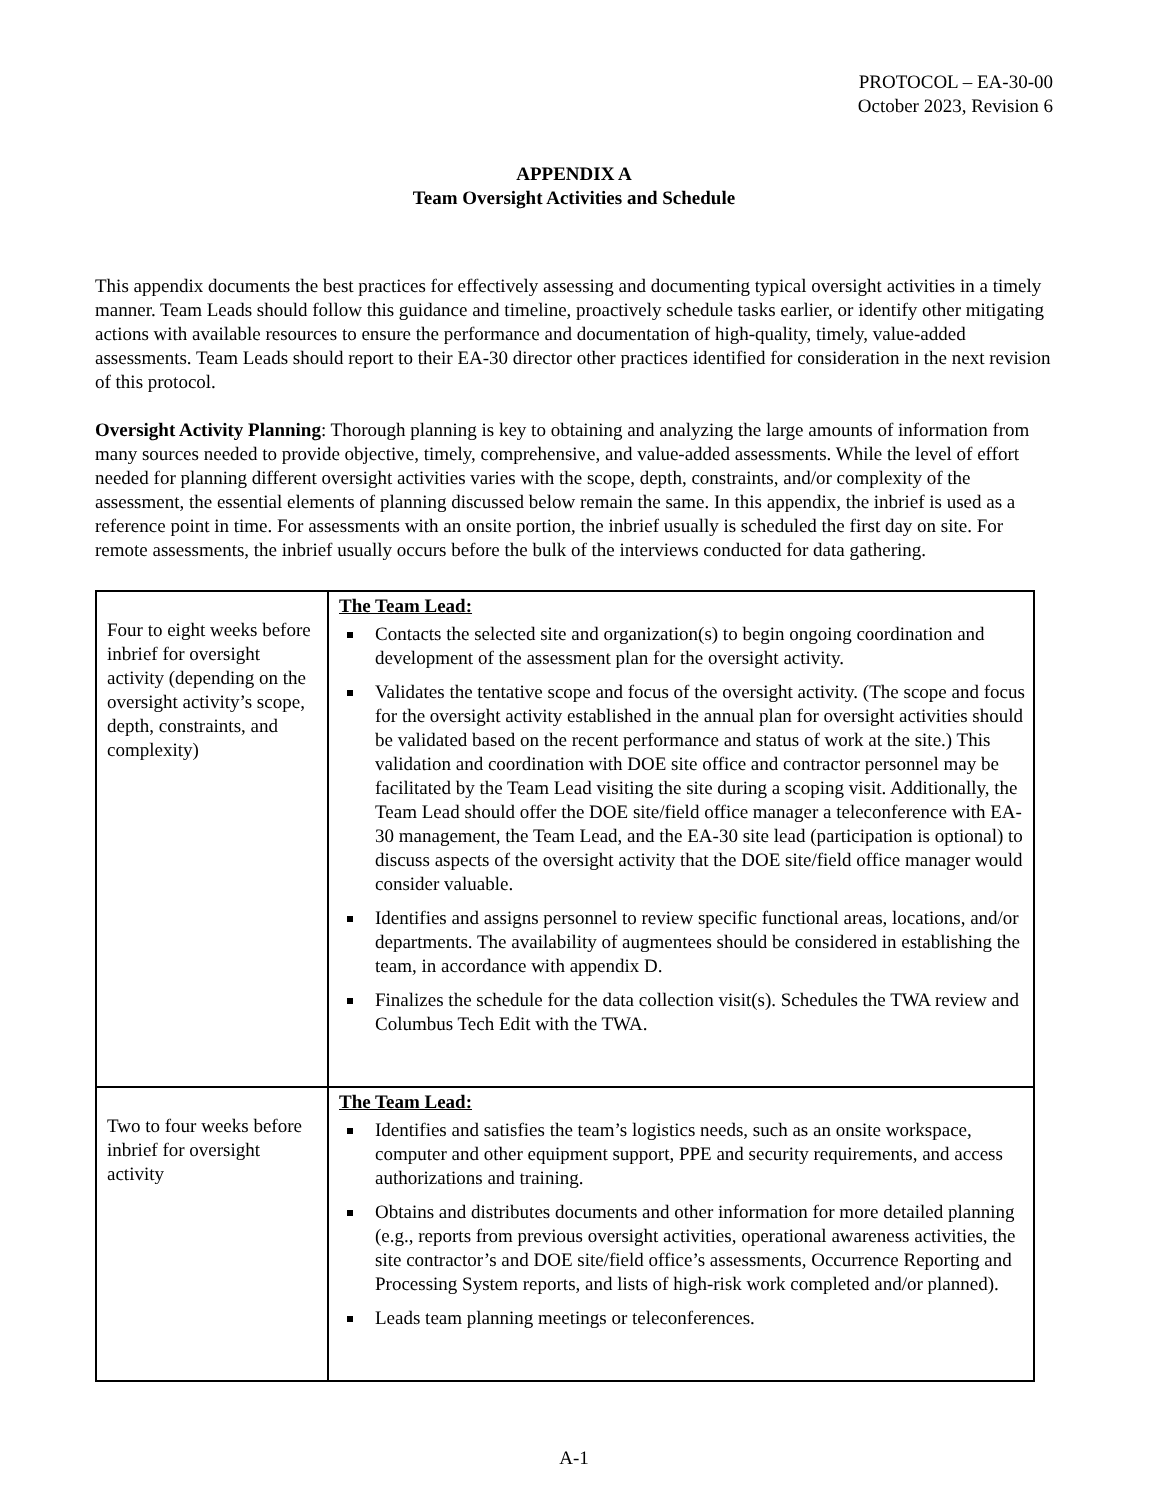PROTOCOL – EA-30-00
October 2023, Revision 6
APPENDIX A
Team Oversight Activities and Schedule
This appendix documents the best practices for effectively assessing and documenting typical oversight activities in a timely manner. Team Leads should follow this guidance and timeline, proactively schedule tasks earlier, or identify other mitigating actions with available resources to ensure the performance and documentation of high-quality, timely, value-added assessments. Team Leads should report to their EA-30 director other practices identified for consideration in the next revision of this protocol.
Oversight Activity Planning: Thorough planning is key to obtaining and analyzing the large amounts of information from many sources needed to provide objective, timely, comprehensive, and value-added assessments. While the level of effort needed for planning different oversight activities varies with the scope, depth, constraints, and/or complexity of the assessment, the essential elements of planning discussed below remain the same. In this appendix, the inbrief is used as a reference point in time. For assessments with an onsite portion, the inbrief usually is scheduled the first day on site. For remote assessments, the inbrief usually occurs before the bulk of the interviews conducted for data gathering.
| Four to eight weeks before inbrief for oversight activity (depending on the oversight activity’s scope, depth, constraints, and complexity) | The Team Lead: Contacts the selected site and organization(s) to begin ongoing coordination and development of the assessment plan for the oversight activity. Validates the tentative scope and focus of the oversight activity. (The scope and focus for the oversight activity established in the annual plan for oversight activities should be validated based on the recent performance and status of work at the site.) This validation and coordination with DOE site office and contractor personnel may be facilitated by the Team Lead visiting the site during a scoping visit. Additionally, the Team Lead should offer the DOE site/field office manager a teleconference with EA-30 management, the Team Lead, and the EA-30 site lead (participation is optional) to discuss aspects of the oversight activity that the DOE site/field office manager would consider valuable. Identifies and assigns personnel to review specific functional areas, locations, and/or departments. The availability of augmentees should be considered in establishing the team, in accordance with appendix D. Finalizes the schedule for the data collection visit(s). Schedules the TWA review and Columbus Tech Edit with the TWA. |
| Two to four weeks before inbrief for oversight activity | The Team Lead: Identifies and satisfies the team’s logistics needs, such as an onsite workspace, computer and other equipment support, PPE and security requirements, and access authorizations and training. Obtains and distributes documents and other information for more detailed planning (e.g., reports from previous oversight activities, operational awareness activities, the site contractor’s and DOE site/field office’s assessments, Occurrence Reporting and Processing System reports, and lists of high-risk work completed and/or planned). Leads team planning meetings or teleconferences. |
A-1